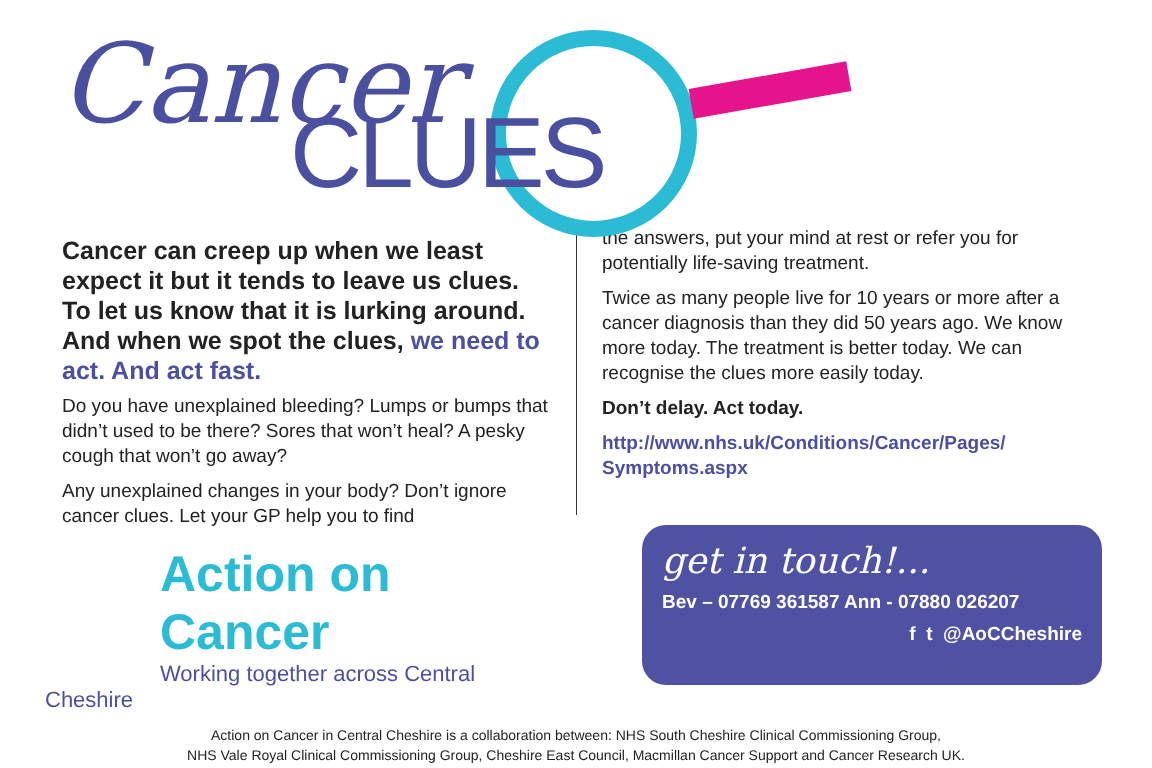Cancer
CLUES
Cancer can creep up when we least expect it but it tends to leave us clues. To let us know that it is lurking around. And when we spot the clues, we need to act. And act fast.
Do you have unexplained bleeding? Lumps or bumps that didn’t used to be there? Sores that won’t heal? A pesky cough that won’t go away?
Any unexplained changes in your body? Don’t ignore cancer clues. Let your GP help you to find
the answers, put your mind at rest or refer you for potentially life-saving treatment.
Twice as many people live for 10 years or more after a cancer diagnosis than they did 50 years ago. We know more today. The treatment is better today. We can recognise the clues more easily today.
Don’t delay. Act today.
http://www.nhs.uk/Conditions/Cancer/Pages/ Symptoms.aspx
Action on Cancer
Working together across Central Cheshire
get in touch!...
Bev – 07769 361587 Ann - 07880 026207
f t @AoCCheshire
Action on Cancer in Central Cheshire is a collaboration between: NHS South Cheshire Clinical Commissioning Group,
NHS Vale Royal Clinical Commissioning Group, Cheshire East Council, Macmillan Cancer Support and Cancer Research UK.